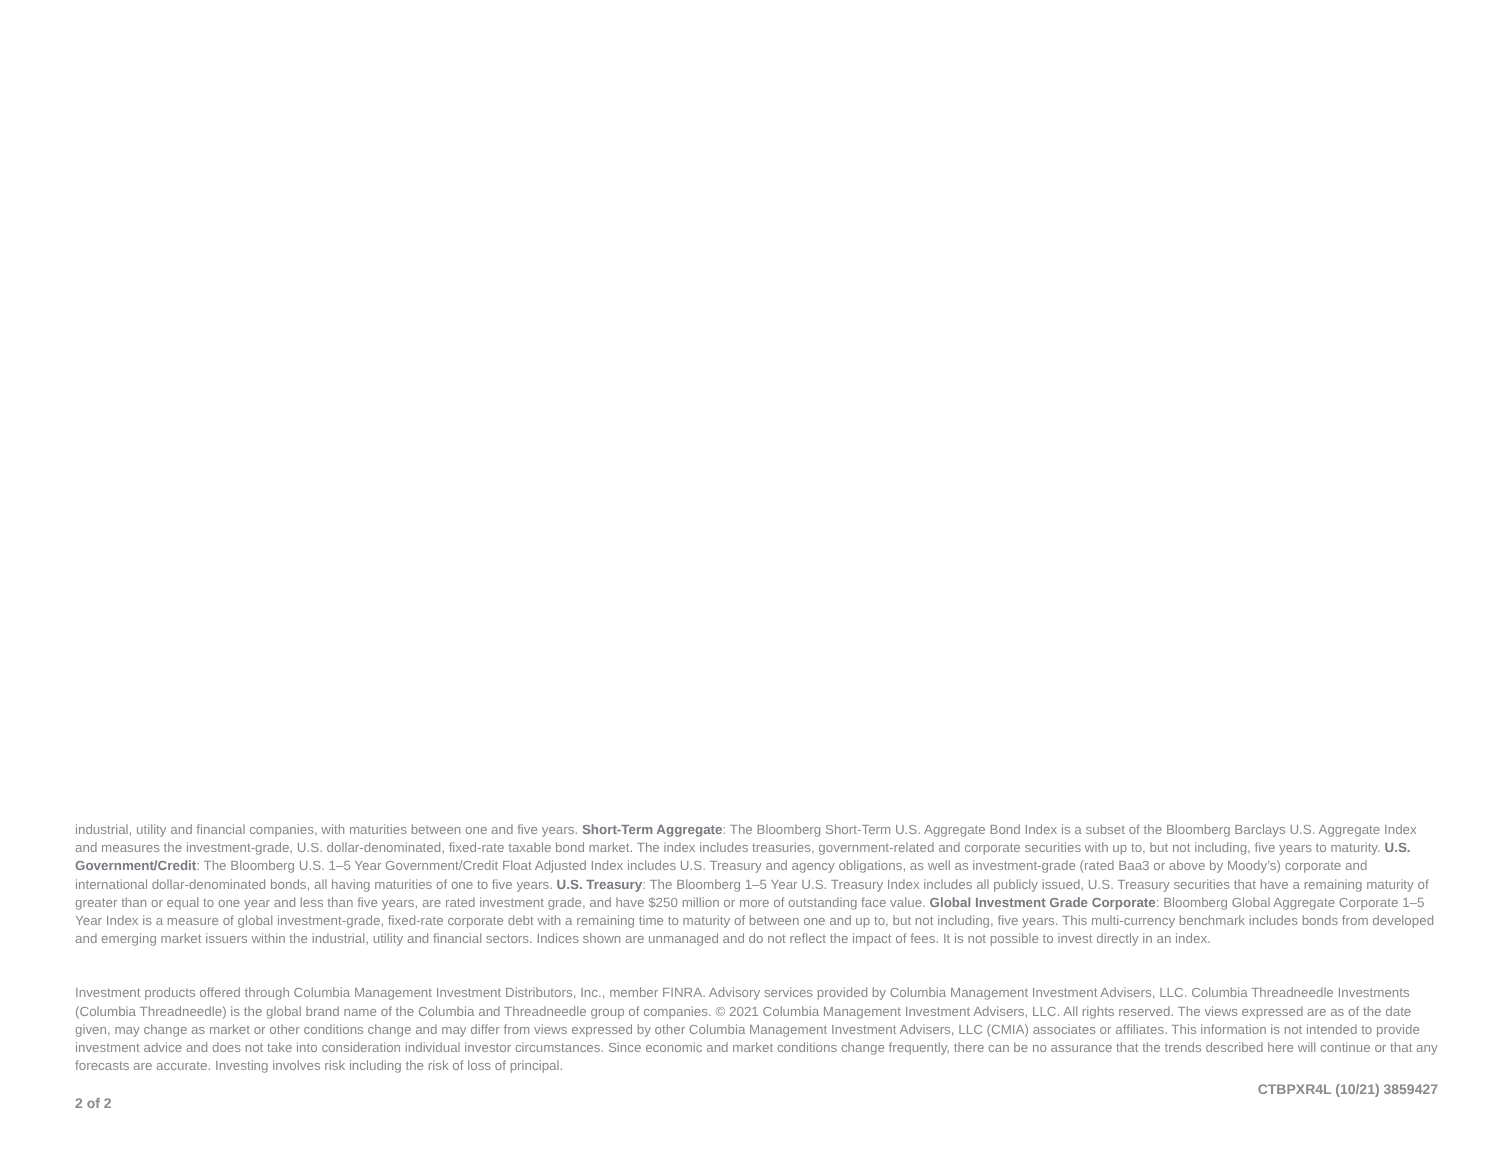industrial, utility and financial companies, with maturities between one and five years. Short-Term Aggregate: The Bloomberg Short-Term U.S. Aggregate Bond Index is a subset of the Bloomberg Barclays U.S. Aggregate Index and measures the investment-grade, U.S. dollar-denominated, fixed-rate taxable bond market. The index includes treasuries, government-related and corporate securities with up to, but not including, five years to maturity. U.S. Government/Credit: The Bloomberg U.S. 1–5 Year Government/Credit Float Adjusted Index includes U.S. Treasury and agency obligations, as well as investment-grade (rated Baa3 or above by Moody’s) corporate and international dollar-denominated bonds, all having maturities of one to five years. U.S. Treasury: The Bloomberg 1–5 Year U.S. Treasury Index includes all publicly issued, U.S. Treasury securities that have a remaining maturity of greater than or equal to one year and less than five years, are rated investment grade, and have $250 million or more of outstanding face value. Global Investment Grade Corporate: Bloomberg Global Aggregate Corporate 1–5 Year Index is a measure of global investment-grade, fixed-rate corporate debt with a remaining time to maturity of between one and up to, but not including, five years. This multi-currency benchmark includes bonds from developed and emerging market issuers within the industrial, utility and financial sectors. Indices shown are unmanaged and do not reflect the impact of fees. It is not possible to invest directly in an index.
Investment products offered through Columbia Management Investment Distributors, Inc., member FINRA. Advisory services provided by Columbia Management Investment Advisers, LLC. Columbia Threadneedle Investments (Columbia Threadneedle) is the global brand name of the Columbia and Threadneedle group of companies. © 2021 Columbia Management Investment Advisers, LLC. All rights reserved. The views expressed are as of the date given, may change as market or other conditions change and may differ from views expressed by other Columbia Management Investment Advisers, LLC (CMIA) associates or affiliates. This information is not intended to provide investment advice and does not take into consideration individual investor circumstances. Since economic and market conditions change frequently, there can be no assurance that the trends described here will continue or that any forecasts are accurate. Investing involves risk including the risk of loss of principal.
CTBPXR4L (10/21) 3859427
2 of 2